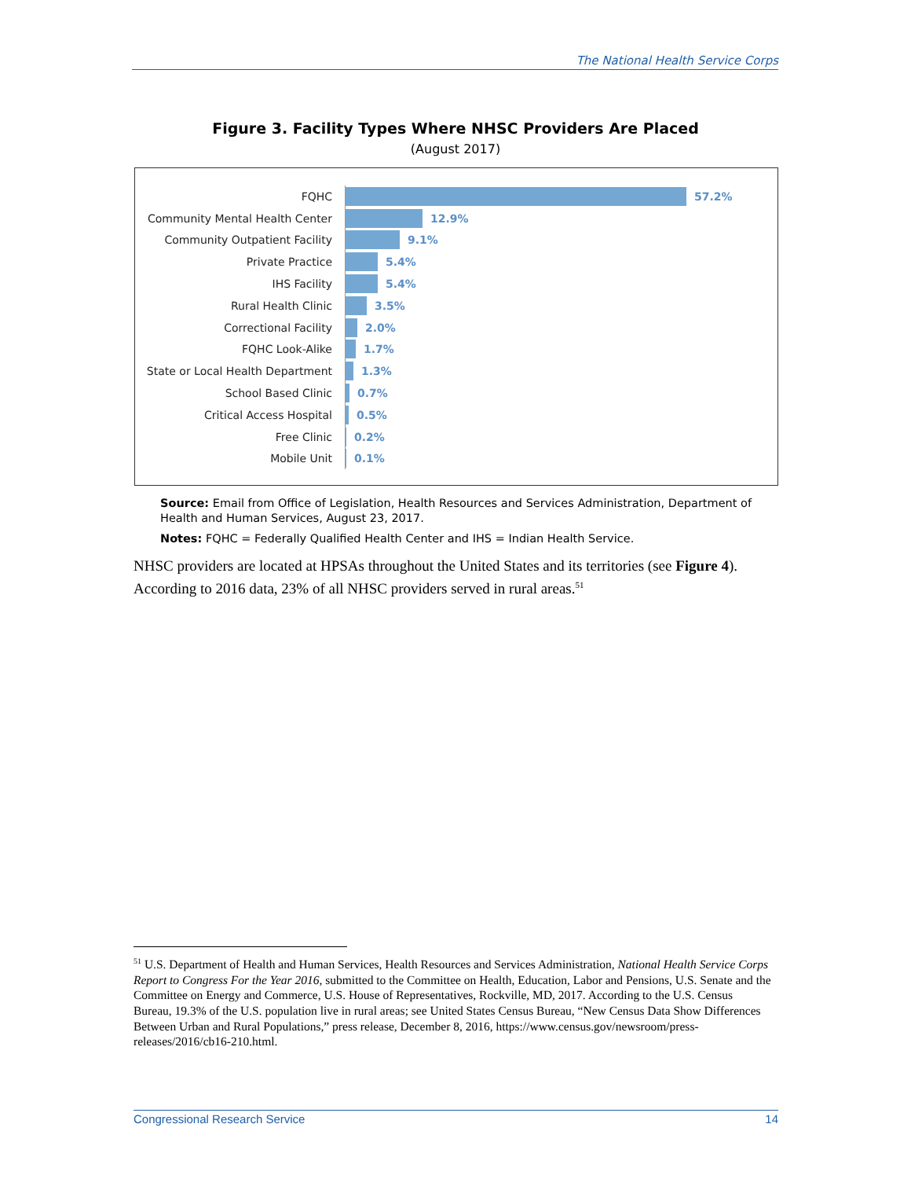The National Health Service Corps
Figure 3. Facility Types Where NHSC Providers Are Placed
(August 2017)
FQHC
57.2%
Community Mental Health Center
12.9%
Community Outpatient Facility
9.1%
Private Practice
5.4%
IHS Facility
5.4%
Rural Health Clinic
3.5%
Correctional Facility
2.0%
FQHC Look-Alike
1.7%
State or Local Health Department
1.3%
School Based Clinic
0.7%
Critical Access Hospital
0.5%
Free Clinic
0.2%
Mobile Unit
0.1%
Source: Email from Office of Legislation, Health Resources and Services Administration, Department of Health and Human Services, August 23, 2017.
Notes: FQHC = Federally Qualified Health Center and IHS = Indian Health Service.
NHSC providers are located at HPSAs throughout the United States and its territories (see Figure 4). According to 2016 data, 23% of all NHSC providers served in rural areas.<sup>51</sup>
<sup>51</sup> U.S. Department of Health and Human Services, Health Resources and Services Administration, National Health Service Corps Report to Congress For the Year 2016, submitted to the Committee on Health, Education, Labor and Pensions, U.S. Senate and the Committee on Energy and Commerce, U.S. House of Representatives, Rockville, MD, 2017. According to the U.S. Census Bureau, 19.3% of the U.S. population live in rural areas; see United States Census Bureau, “New Census Data Show Differences Between Urban and Rural Populations,” press release, December 8, 2016, https://www.census.gov/newsroom/press-releases/2016/cb16-210.html.
Congressional Research Service 14